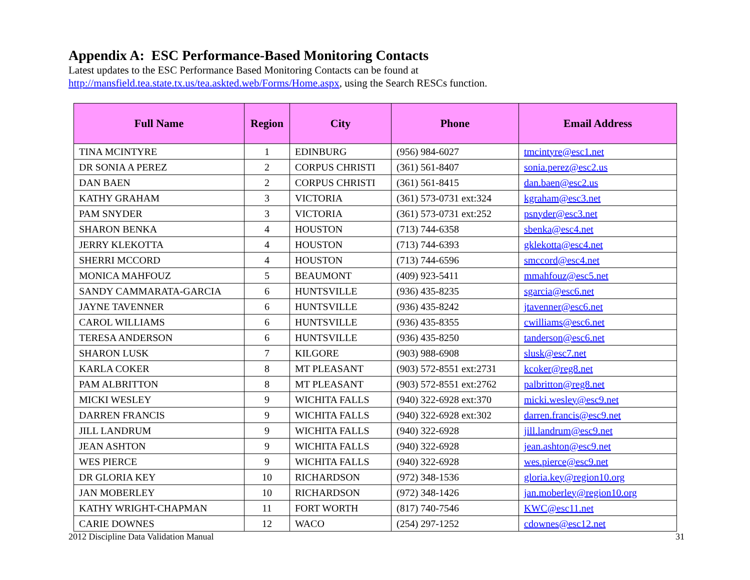Appendix A: ESC Performance-Based Monitoring Contacts
Latest updates to the ESC Performance Based Monitoring Contacts can be found at
http://mansfield.tea.state.tx.us/tea.askted.web/Forms/Home.aspx, using the Search RESCs function.
| Full Name | Region | City | Phone | Email Address |
| --- | --- | --- | --- | --- |
| TINA MCINTYRE | 1 | EDINBURG | (956) 984-6027 | tmcintyre@esc1.net |
| DR SONIA A PEREZ | 2 | CORPUS CHRISTI | (361) 561-8407 | sonia.perez@esc2.us |
| DAN BAEN | 2 | CORPUS CHRISTI | (361) 561-8415 | dan.baen@esc2.us |
| KATHY GRAHAM | 3 | VICTORIA | (361) 573-0731 ext:324 | kgraham@esc3.net |
| PAM SNYDER | 3 | VICTORIA | (361) 573-0731 ext:252 | psnyder@esc3.net |
| SHARON BENKA | 4 | HOUSTON | (713) 744-6358 | sbenka@esc4.net |
| JERRY KLEKOTTA | 4 | HOUSTON | (713) 744-6393 | gklekotta@esc4.net |
| SHERRI MCCORD | 4 | HOUSTON | (713) 744-6596 | smccord@esc4.net |
| MONICA MAHFOUZ | 5 | BEAUMONT | (409) 923-5411 | mmahfouz@esc5.net |
| SANDY CAMMARATA-GARCIA | 6 | HUNTSVILLE | (936) 435-8235 | sgarcia@esc6.net |
| JAYNE TAVENNER | 6 | HUNTSVILLE | (936) 435-8242 | jtavenner@esc6.net |
| CAROL WILLIAMS | 6 | HUNTSVILLE | (936) 435-8355 | cwilliams@esc6.net |
| TERESA ANDERSON | 6 | HUNTSVILLE | (936) 435-8250 | tanderson@esc6.net |
| SHARON LUSK | 7 | KILGORE | (903) 988-6908 | slusk@esc7.net |
| KARLA COKER | 8 | MT PLEASANT | (903) 572-8551 ext:2731 | kcoker@reg8.net |
| PAM ALBRITTON | 8 | MT PLEASANT | (903) 572-8551 ext:2762 | palbritton@reg8.net |
| MICKI WESLEY | 9 | WICHITA FALLS | (940) 322-6928 ext:370 | micki.wesley@esc9.net |
| DARREN FRANCIS | 9 | WICHITA FALLS | (940) 322-6928 ext:302 | darren.francis@esc9.net |
| JILL LANDRUM | 9 | WICHITA FALLS | (940) 322-6928 | jill.landrum@esc9.net |
| JEAN ASHTON | 9 | WICHITA FALLS | (940) 322-6928 | jean.ashton@esc9.net |
| WES PIERCE | 9 | WICHITA FALLS | (940) 322-6928 | wes.pierce@esc9.net |
| DR GLORIA KEY | 10 | RICHARDSON | (972) 348-1536 | gloria.key@region10.org |
| JAN MOBERLEY | 10 | RICHARDSON | (972) 348-1426 | jan.moberley@region10.org |
| KATHY WRIGHT-CHAPMAN | 11 | FORT WORTH | (817) 740-7546 | KWC@esc11.net |
| CARIE DOWNES | 12 | WACO | (254) 297-1252 | cdownes@esc12.net |
2012 Discipline Data Validation Manual 31